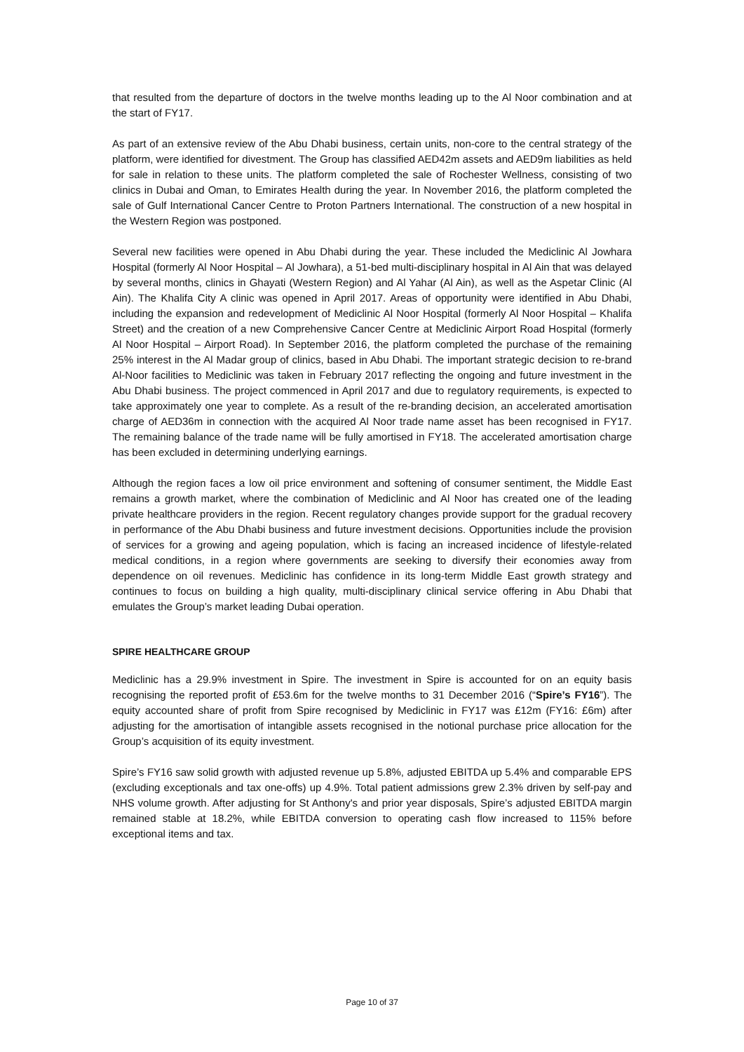that resulted from the departure of doctors in the twelve months leading up to the Al Noor combination and at the start of FY17.
As part of an extensive review of the Abu Dhabi business, certain units, non-core to the central strategy of the platform, were identified for divestment. The Group has classified AED42m assets and AED9m liabilities as held for sale in relation to these units. The platform completed the sale of Rochester Wellness, consisting of two clinics in Dubai and Oman, to Emirates Health during the year. In November 2016, the platform completed the sale of Gulf International Cancer Centre to Proton Partners International. The construction of a new hospital in the Western Region was postponed.
Several new facilities were opened in Abu Dhabi during the year. These included the Mediclinic Al Jowhara Hospital (formerly Al Noor Hospital – Al Jowhara), a 51-bed multi-disciplinary hospital in Al Ain that was delayed by several months, clinics in Ghayati (Western Region) and Al Yahar (Al Ain), as well as the Aspetar Clinic (Al Ain). The Khalifa City A clinic was opened in April 2017. Areas of opportunity were identified in Abu Dhabi, including the expansion and redevelopment of Mediclinic Al Noor Hospital (formerly Al Noor Hospital – Khalifa Street) and the creation of a new Comprehensive Cancer Centre at Mediclinic Airport Road Hospital (formerly Al Noor Hospital – Airport Road). In September 2016, the platform completed the purchase of the remaining 25% interest in the Al Madar group of clinics, based in Abu Dhabi. The important strategic decision to re-brand Al-Noor facilities to Mediclinic was taken in February 2017 reflecting the ongoing and future investment in the Abu Dhabi business. The project commenced in April 2017 and due to regulatory requirements, is expected to take approximately one year to complete. As a result of the re-branding decision, an accelerated amortisation charge of AED36m in connection with the acquired Al Noor trade name asset has been recognised in FY17. The remaining balance of the trade name will be fully amortised in FY18. The accelerated amortisation charge has been excluded in determining underlying earnings.
Although the region faces a low oil price environment and softening of consumer sentiment, the Middle East remains a growth market, where the combination of Mediclinic and Al Noor has created one of the leading private healthcare providers in the region. Recent regulatory changes provide support for the gradual recovery in performance of the Abu Dhabi business and future investment decisions. Opportunities include the provision of services for a growing and ageing population, which is facing an increased incidence of lifestyle-related medical conditions, in a region where governments are seeking to diversify their economies away from dependence on oil revenues. Mediclinic has confidence in its long-term Middle East growth strategy and continues to focus on building a high quality, multi-disciplinary clinical service offering in Abu Dhabi that emulates the Group’s market leading Dubai operation.
SPIRE HEALTHCARE GROUP
Mediclinic has a 29.9% investment in Spire. The investment in Spire is accounted for on an equity basis recognising the reported profit of £53.6m for the twelve months to 31 December 2016 (“Spire’s FY16”). The equity accounted share of profit from Spire recognised by Mediclinic in FY17 was £12m (FY16: £6m) after adjusting for the amortisation of intangible assets recognised in the notional purchase price allocation for the Group’s acquisition of its equity investment.
Spire’s FY16 saw solid growth with adjusted revenue up 5.8%, adjusted EBITDA up 5.4% and comparable EPS (excluding exceptionals and tax one-offs) up 4.9%. Total patient admissions grew 2.3% driven by self-pay and NHS volume growth. After adjusting for St Anthony's and prior year disposals, Spire’s adjusted EBITDA margin remained stable at 18.2%, while EBITDA conversion to operating cash flow increased to 115% before exceptional items and tax.
Page 10 of 37